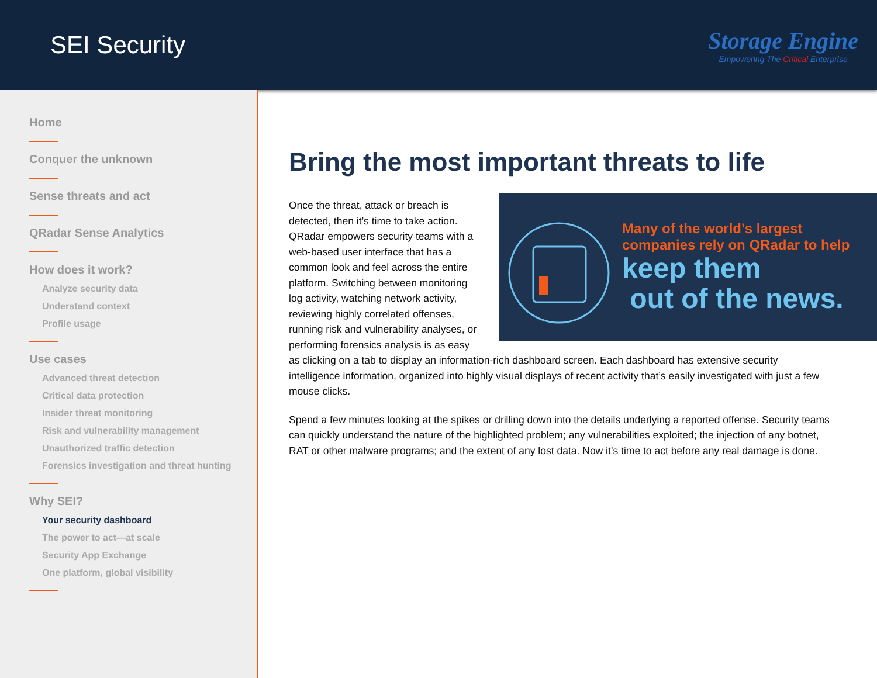SEI Security
Storage Engine
Empowering The Critical Enterprise
Home
Conquer the unknown
Sense threats and act
QRadar Sense Analytics
How does it work?
Analyze security data
Understand context
Profile usage
Use cases
Advanced threat detection
Critical data protection
Insider threat monitoring
Risk and vulnerability management
Unauthorized traffic detection
Forensics investigation and threat hunting
Why SEI?
Your security dashboard
The power to act—at scale
Security App Exchange
One platform, global visibility
Bring the most important threats to life
Many of the world’s largest
companies rely on QRadar to help
keep them
out of the news.
Once the threat, attack or breach is detected, then it’s time to take action. QRadar empowers security teams with a web-based user interface that has a common look and feel across the entire platform. Switching between monitoring log activity, watching network activity, reviewing highly correlated offenses, running risk and vulnerability analyses, or performing forensics analysis is as easy as clicking on a tab to display an information-rich dashboard screen. Each dashboard has extensive security intelligence information, organized into highly visual displays of recent activity that’s easily investigated with just a few mouse clicks.
Spend a few minutes looking at the spikes or drilling down into the details underlying a reported offense. Security teams can quickly understand the nature of the highlighted problem; any vulnerabilities exploited; the injection of any botnet, RAT or other malware programs; and the extent of any lost data. Now it’s time to act before any real damage is done.